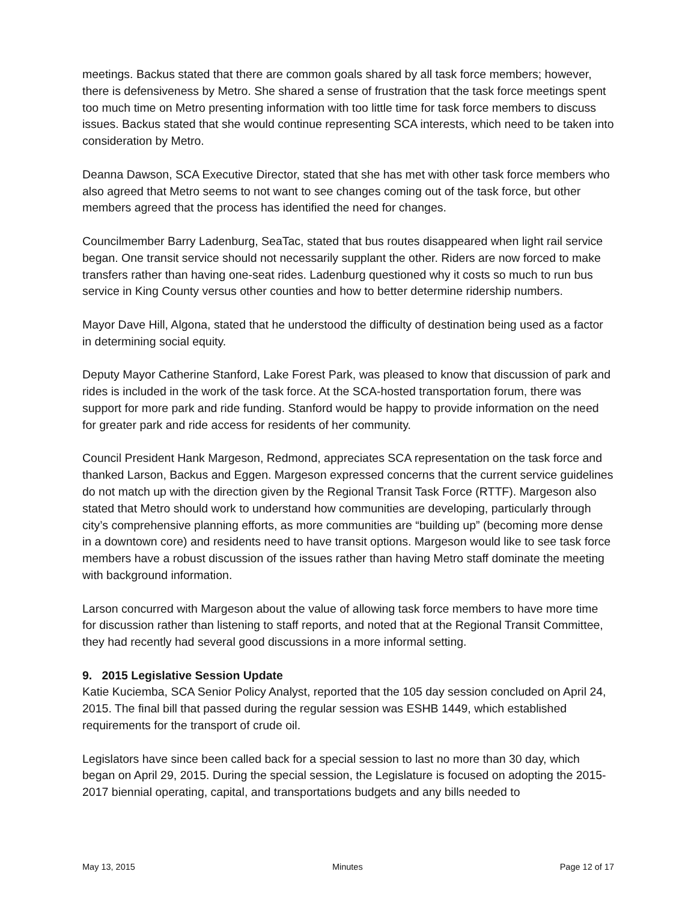meetings. Backus stated that there are common goals shared by all task force members; however, there is defensiveness by Metro. She shared a sense of frustration that the task force meetings spent too much time on Metro presenting information with too little time for task force members to discuss issues. Backus stated that she would continue representing SCA interests, which need to be taken into consideration by Metro.
Deanna Dawson, SCA Executive Director, stated that she has met with other task force members who also agreed that Metro seems to not want to see changes coming out of the task force, but other members agreed that the process has identified the need for changes.
Councilmember Barry Ladenburg, SeaTac, stated that bus routes disappeared when light rail service began. One transit service should not necessarily supplant the other. Riders are now forced to make transfers rather than having one-seat rides. Ladenburg questioned why it costs so much to run bus service in King County versus other counties and how to better determine ridership numbers.
Mayor Dave Hill, Algona, stated that he understood the difficulty of destination being used as a factor in determining social equity.
Deputy Mayor Catherine Stanford, Lake Forest Park, was pleased to know that discussion of park and rides is included in the work of the task force. At the SCA-hosted transportation forum, there was support for more park and ride funding. Stanford would be happy to provide information on the need for greater park and ride access for residents of her community.
Council President Hank Margeson, Redmond, appreciates SCA representation on the task force and thanked Larson, Backus and Eggen. Margeson expressed concerns that the current service guidelines do not match up with the direction given by the Regional Transit Task Force (RTTF). Margeson also stated that Metro should work to understand how communities are developing, particularly through city’s comprehensive planning efforts, as more communities are “building up” (becoming more dense in a downtown core) and residents need to have transit options. Margeson would like to see task force members have a robust discussion of the issues rather than having Metro staff dominate the meeting with background information.
Larson concurred with Margeson about the value of allowing task force members to have more time for discussion rather than listening to staff reports, and noted that at the Regional Transit Committee, they had recently had several good discussions in a more informal setting.
9. 2015 Legislative Session Update
Katie Kuciemba, SCA Senior Policy Analyst, reported that the 105 day session concluded on April 24, 2015. The final bill that passed during the regular session was ESHB 1449, which established requirements for the transport of crude oil.
Legislators have since been called back for a special session to last no more than 30 day, which began on April 29, 2015. During the special session, the Legislature is focused on adopting the 2015-2017 biennial operating, capital, and transportations budgets and any bills needed to
May 13, 2015 Minutes Page 12 of 17